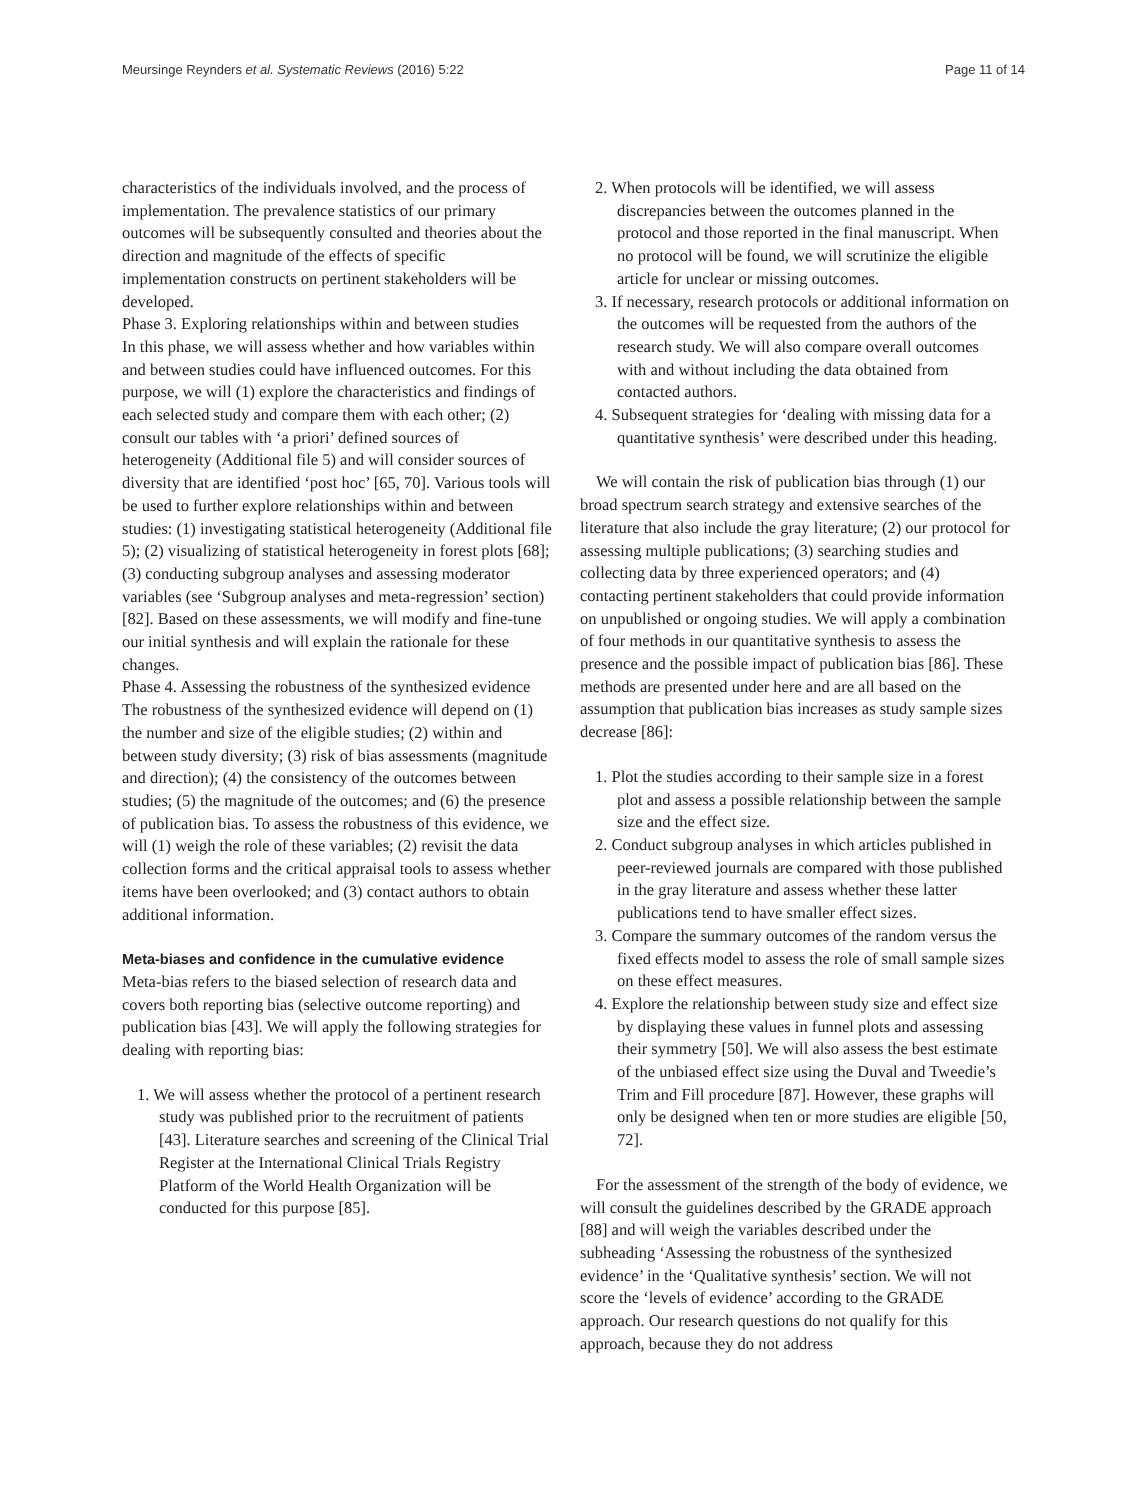Meursinge Reynders et al. Systematic Reviews (2016) 5:22 Page 11 of 14
characteristics of the individuals involved, and the process of implementation. The prevalence statistics of our primary outcomes will be subsequently consulted and theories about the direction and magnitude of the effects of specific implementation constructs on pertinent stakeholders will be developed.
Phase 3. Exploring relationships within and between studies
In this phase, we will assess whether and how variables within and between studies could have influenced outcomes. For this purpose, we will (1) explore the characteristics and findings of each selected study and compare them with each other; (2) consult our tables with ‘a priori’ defined sources of heterogeneity (Additional file 5) and will consider sources of diversity that are identified ‘post hoc’ [65, 70]. Various tools will be used to further explore relationships within and between studies: (1) investigating statistical heterogeneity (Additional file 5); (2) visualizing of statistical heterogeneity in forest plots [68]; (3) conducting subgroup analyses and assessing moderator variables (see ‘Subgroup analyses and meta-regression’ section) [82]. Based on these assessments, we will modify and fine-tune our initial synthesis and will explain the rationale for these changes.
Phase 4. Assessing the robustness of the synthesized evidence
The robustness of the synthesized evidence will depend on (1) the number and size of the eligible studies; (2) within and between study diversity; (3) risk of bias assessments (magnitude and direction); (4) the consistency of the outcomes between studies; (5) the magnitude of the outcomes; and (6) the presence of publication bias. To assess the robustness of this evidence, we will (1) weigh the role of these variables; (2) revisit the data collection forms and the critical appraisal tools to assess whether items have been overlooked; and (3) contact authors to obtain additional information.
Meta-biases and confidence in the cumulative evidence
Meta-bias refers to the biased selection of research data and covers both reporting bias (selective outcome reporting) and publication bias [43]. We will apply the following strategies for dealing with reporting bias:
1. We will assess whether the protocol of a pertinent research study was published prior to the recruitment of patients [43]. Literature searches and screening of the Clinical Trial Register at the International Clinical Trials Registry Platform of the World Health Organization will be conducted for this purpose [85].
2. When protocols will be identified, we will assess discrepancies between the outcomes planned in the protocol and those reported in the final manuscript. When no protocol will be found, we will scrutinize the eligible article for unclear or missing outcomes.
3. If necessary, research protocols or additional information on the outcomes will be requested from the authors of the research study. We will also compare overall outcomes with and without including the data obtained from contacted authors.
4. Subsequent strategies for ‘dealing with missing data for a quantitative synthesis’ were described under this heading.
We will contain the risk of publication bias through (1) our broad spectrum search strategy and extensive searches of the literature that also include the gray literature; (2) our protocol for assessing multiple publications; (3) searching studies and collecting data by three experienced operators; and (4) contacting pertinent stakeholders that could provide information on unpublished or ongoing studies. We will apply a combination of four methods in our quantitative synthesis to assess the presence and the possible impact of publication bias [86]. These methods are presented under here and are all based on the assumption that publication bias increases as study sample sizes decrease [86]:
1. Plot the studies according to their sample size in a forest plot and assess a possible relationship between the sample size and the effect size.
2. Conduct subgroup analyses in which articles published in peer-reviewed journals are compared with those published in the gray literature and assess whether these latter publications tend to have smaller effect sizes.
3. Compare the summary outcomes of the random versus the fixed effects model to assess the role of small sample sizes on these effect measures.
4. Explore the relationship between study size and effect size by displaying these values in funnel plots and assessing their symmetry [50]. We will also assess the best estimate of the unbiased effect size using the Duval and Tweedie’s Trim and Fill procedure [87]. However, these graphs will only be designed when ten or more studies are eligible [50, 72].
For the assessment of the strength of the body of evidence, we will consult the guidelines described by the GRADE approach [88] and will weigh the variables described under the subheading ‘Assessing the robustness of the synthesized evidence’ in the ‘Qualitative synthesis’ section. We will not score the ‘levels of evidence’ according to the GRADE approach. Our research questions do not qualify for this approach, because they do not address